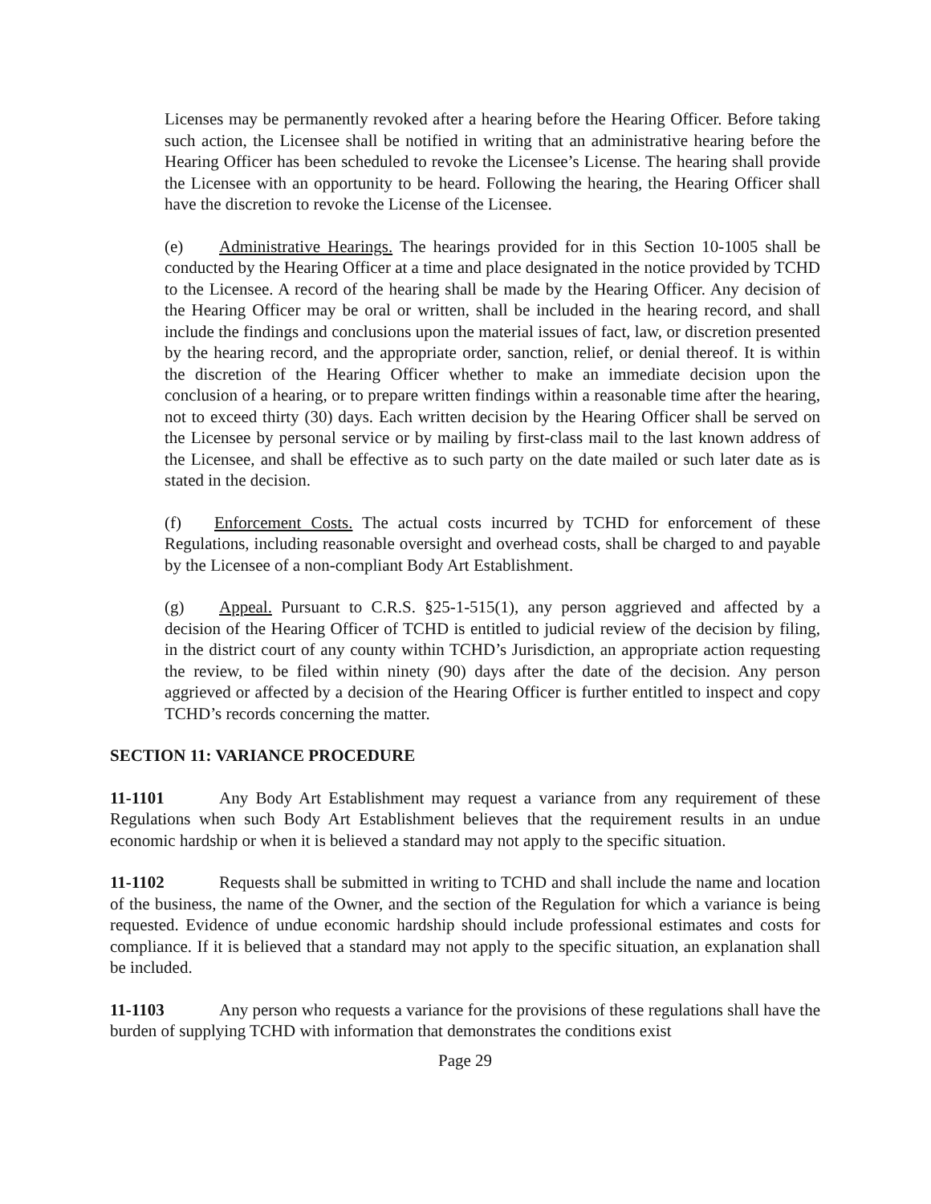Licenses may be permanently revoked after a hearing before the Hearing Officer. Before taking such action, the Licensee shall be notified in writing that an administrative hearing before the Hearing Officer has been scheduled to revoke the Licensee’s License. The hearing shall provide the Licensee with an opportunity to be heard. Following the hearing, the Hearing Officer shall have the discretion to revoke the License of the Licensee.
(e) Administrative Hearings. The hearings provided for in this Section 10-1005 shall be conducted by the Hearing Officer at a time and place designated in the notice provided by TCHD to the Licensee. A record of the hearing shall be made by the Hearing Officer. Any decision of the Hearing Officer may be oral or written, shall be included in the hearing record, and shall include the findings and conclusions upon the material issues of fact, law, or discretion presented by the hearing record, and the appropriate order, sanction, relief, or denial thereof. It is within the discretion of the Hearing Officer whether to make an immediate decision upon the conclusion of a hearing, or to prepare written findings within a reasonable time after the hearing, not to exceed thirty (30) days. Each written decision by the Hearing Officer shall be served on the Licensee by personal service or by mailing by first-class mail to the last known address of the Licensee, and shall be effective as to such party on the date mailed or such later date as is stated in the decision.
(f) Enforcement Costs. The actual costs incurred by TCHD for enforcement of these Regulations, including reasonable oversight and overhead costs, shall be charged to and payable by the Licensee of a non-compliant Body Art Establishment.
(g) Appeal. Pursuant to C.R.S. §25-1-515(1), any person aggrieved and affected by a decision of the Hearing Officer of TCHD is entitled to judicial review of the decision by filing, in the district court of any county within TCHD’s Jurisdiction, an appropriate action requesting the review, to be filed within ninety (90) days after the date of the decision. Any person aggrieved or affected by a decision of the Hearing Officer is further entitled to inspect and copy TCHD’s records concerning the matter.
SECTION 11: VARIANCE PROCEDURE
11-1101 Any Body Art Establishment may request a variance from any requirement of these Regulations when such Body Art Establishment believes that the requirement results in an undue economic hardship or when it is believed a standard may not apply to the specific situation.
11-1102 Requests shall be submitted in writing to TCHD and shall include the name and location of the business, the name of the Owner, and the section of the Regulation for which a variance is being requested. Evidence of undue economic hardship should include professional estimates and costs for compliance. If it is believed that a standard may not apply to the specific situation, an explanation shall be included.
11-1103 Any person who requests a variance for the provisions of these regulations shall have the burden of supplying TCHD with information that demonstrates the conditions exist
Page 29